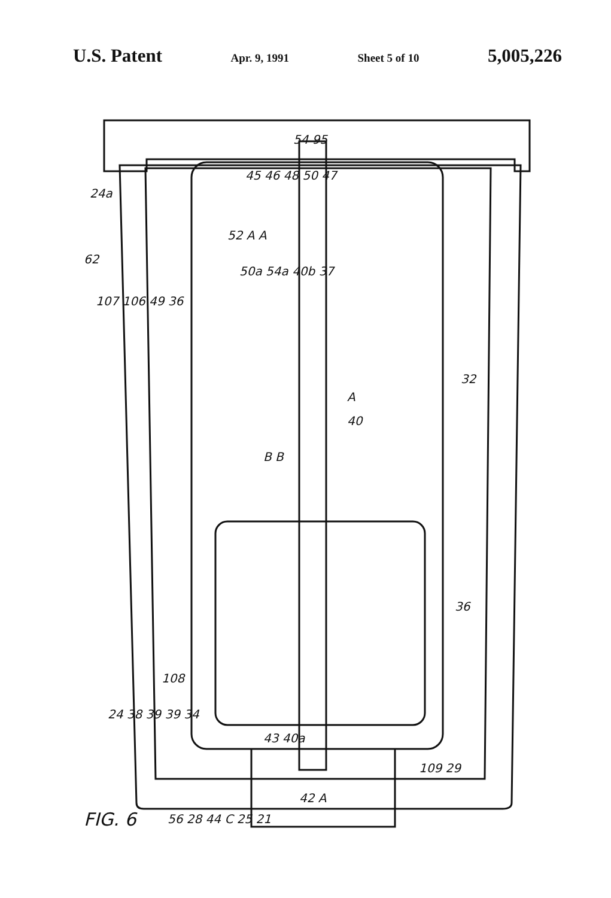U.S. Patent Apr. 9, 1991 Sheet 5 of 10 5,005,226
54 95
45 46 48 50 47
24a
52 A A
62
50a 54a 40b 37
107 106 49 36
32
A
40
B B
36
108
24 38 39 39 34
43 40a
109 29
42 A
FIG. 6 56 28 44 C 25 21